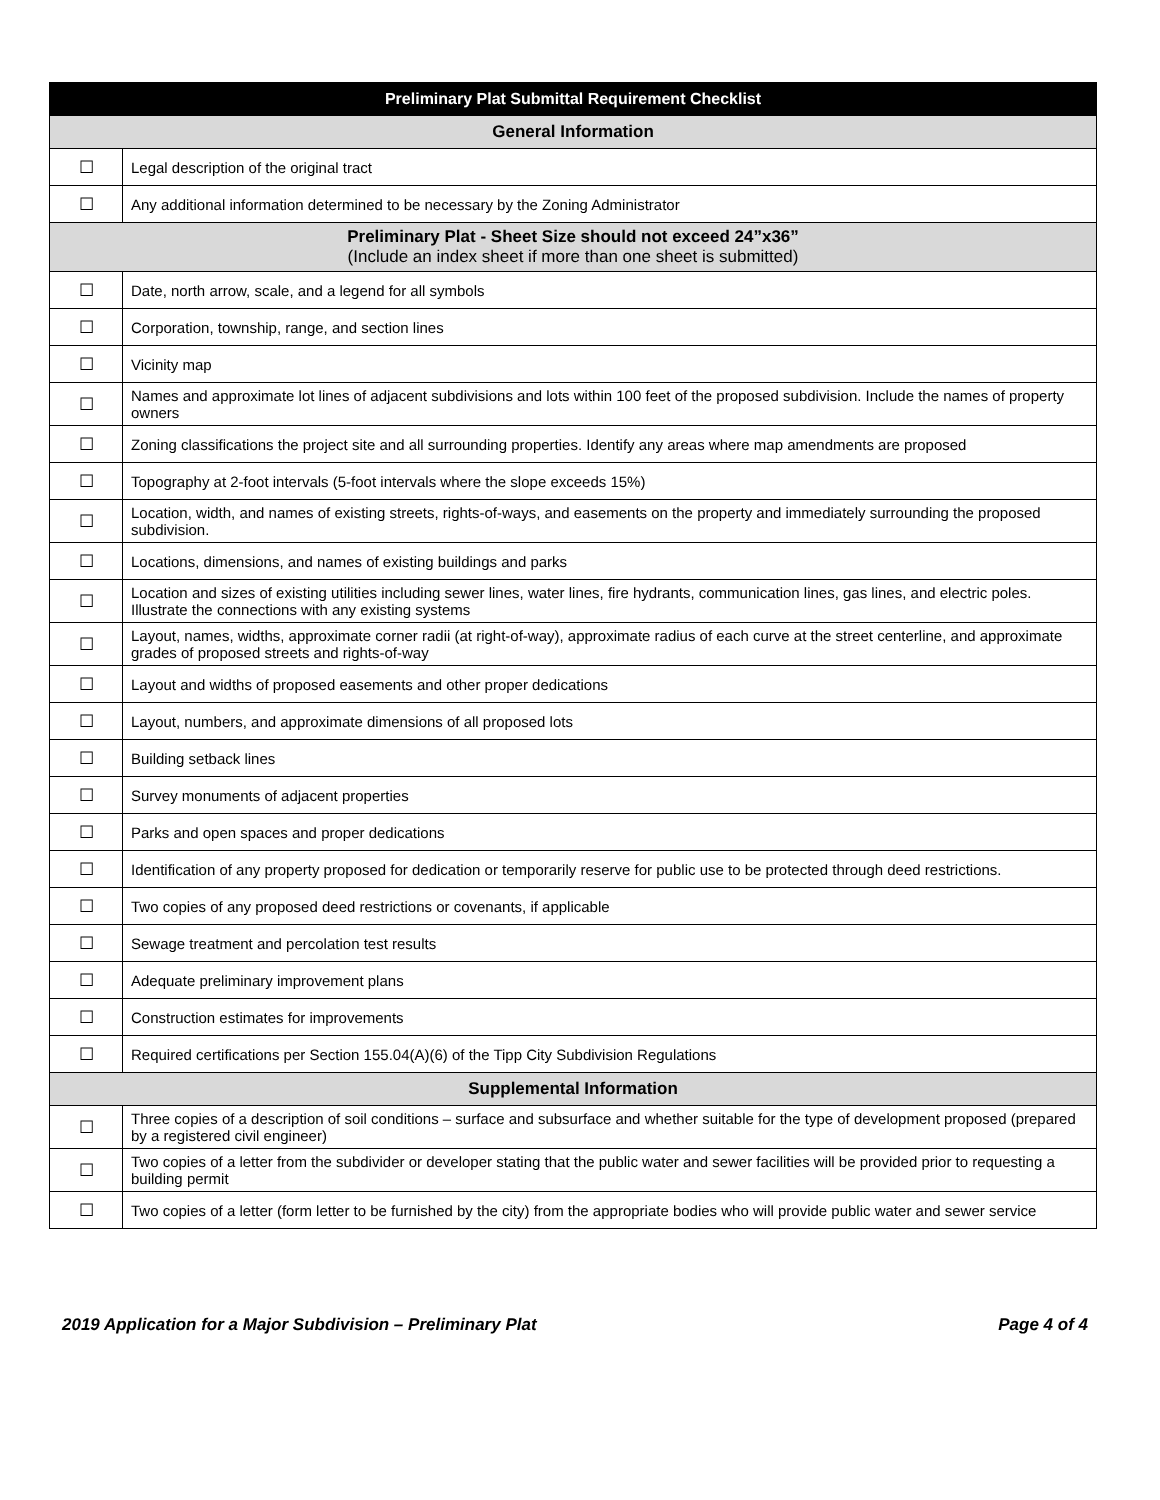| Preliminary Plat Submittal Requirement Checklist | |
| --- | --- |
| General Information | |
| ☐ | Legal description of the original tract |
| ☐ | Any additional information determined to be necessary by the Zoning Administrator |
| Preliminary Plat - Sheet Size should not exceed 24”x36” (Include an index sheet if more than one sheet is submitted) | |
| ☐ | Date, north arrow, scale, and a legend for all symbols |
| ☐ | Corporation, township, range, and section lines |
| ☐ | Vicinity map |
| ☐ | Names and approximate lot lines of adjacent subdivisions and lots within 100 feet of the proposed subdivision. Include the names of property owners |
| ☐ | Zoning classifications the project site and all surrounding properties. Identify any areas where map amendments are proposed |
| ☐ | Topography at 2-foot intervals (5-foot intervals where the slope exceeds 15%) |
| ☐ | Location, width, and names of existing streets, rights-of-ways, and easements on the property and immediately surrounding the proposed subdivision. |
| ☐ | Locations, dimensions, and names of existing buildings and parks |
| ☐ | Location and sizes of existing utilities including sewer lines, water lines, fire hydrants, communication lines, gas lines, and electric poles. Illustrate the connections with any existing systems |
| ☐ | Layout, names, widths, approximate corner radii (at right-of-way), approximate radius of each curve at the street centerline, and approximate grades of proposed streets and rights-of-way |
| ☐ | Layout and widths of proposed easements and other proper dedications |
| ☐ | Layout, numbers, and approximate dimensions of all proposed lots |
| ☐ | Building setback lines |
| ☐ | Survey monuments of adjacent properties |
| ☐ | Parks and open spaces and proper dedications |
| ☐ | Identification of any property proposed for dedication or temporarily reserve for public use to be protected through deed restrictions. |
| ☐ | Two copies of any proposed deed restrictions or covenants, if applicable |
| ☐ | Sewage treatment and percolation test results |
| ☐ | Adequate preliminary improvement plans |
| ☐ | Construction estimates for improvements |
| ☐ | Required certifications per Section 155.04(A)(6) of the Tipp City Subdivision Regulations |
| Supplemental Information | |
| ☐ | Three copies of a description of soil conditions – surface and subsurface and whether suitable for the type of development proposed (prepared by a registered civil engineer) |
| ☐ | Two copies of a letter from the subdivider or developer stating that the public water and sewer facilities will be provided prior to requesting a building permit |
| ☐ | Two copies of a letter (form letter to be furnished by the city) from the appropriate bodies who will provide public water and sewer service |
2019 Application for a Major Subdivision – Preliminary Plat Page 4 of 4